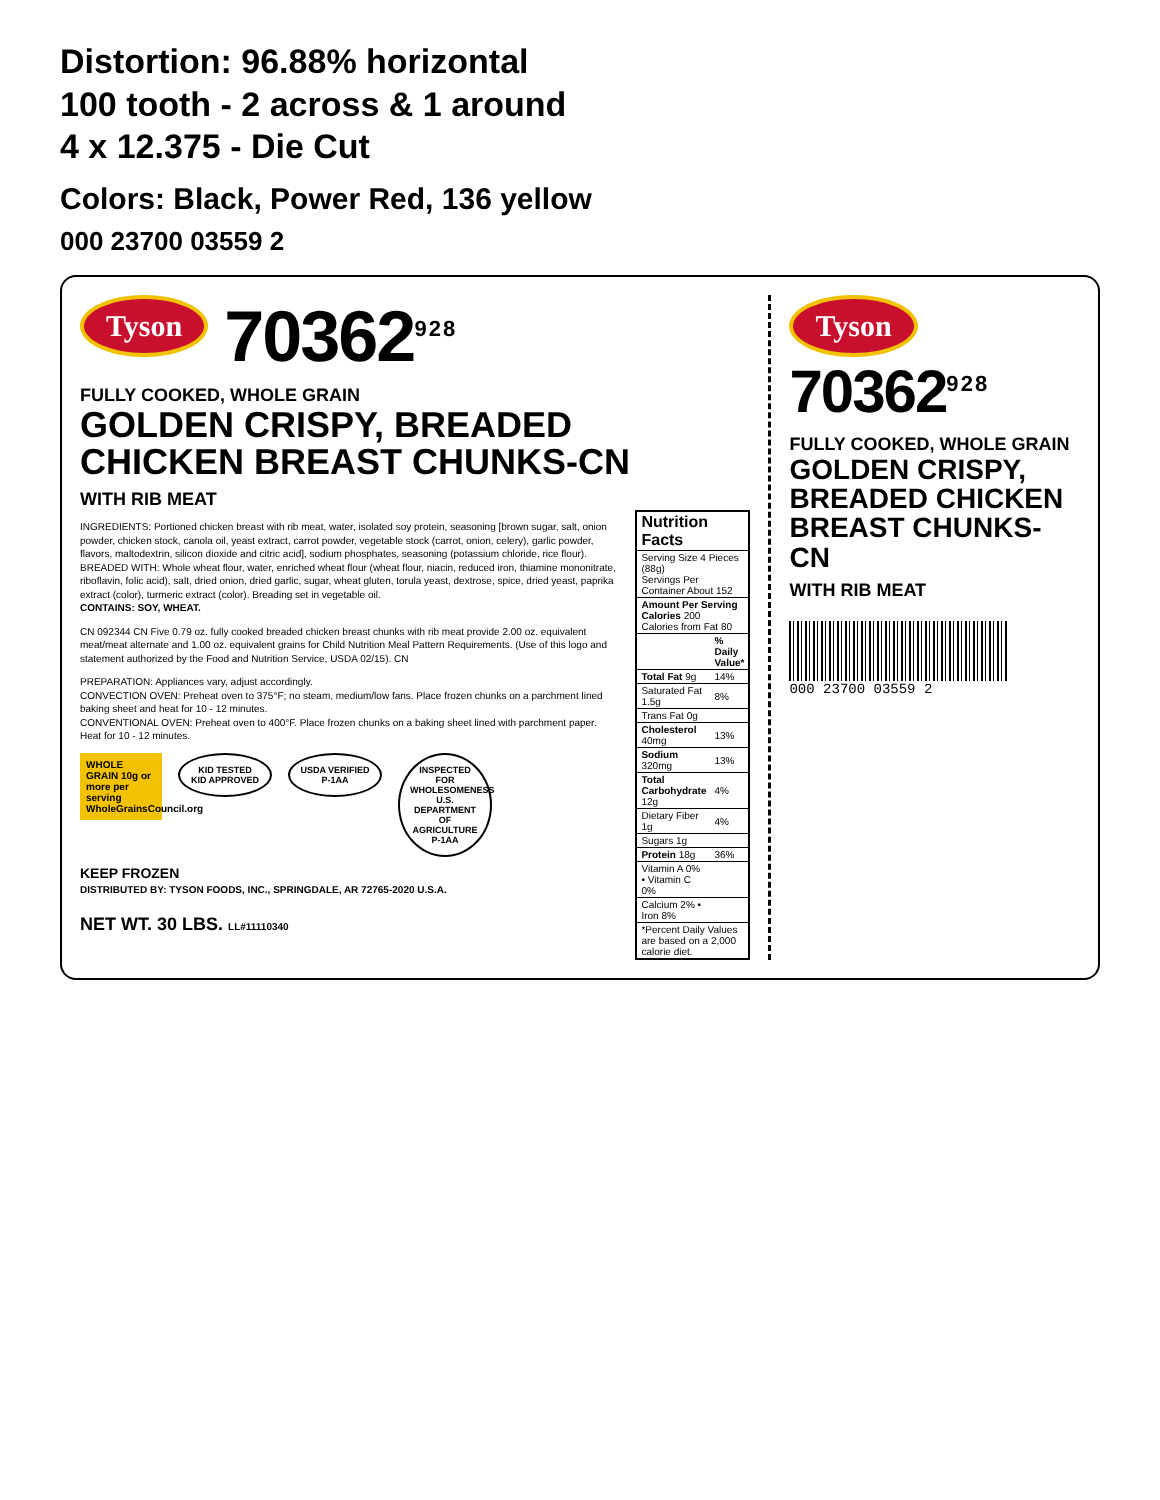Distortion: 96.88% horizontal
100 tooth - 2 across & 1 around
4 x 12.375 - Die Cut
Colors: Black, Power Red, 136 yellow
000 23700 03559 2
Tyson 70362<sup>9 2 8</sup>
FULLY COOKED, WHOLE GRAIN
GOLDEN CRISPY, BREADED
CHICKEN BREAST CHUNKS-CN
WITH RIB MEAT
INGREDIENTS: Portioned chicken breast with rib meat, water, isolated soy protein, seasoning [brown sugar, salt, onion powder, chicken stock, canola oil, yeast extract, carrot powder, vegetable stock (carrot, onion, celery), garlic powder, flavors, maltodextrin, silicon dioxide and citric acid], sodium phosphates, seasoning (potassium chloride, rice flour). BREADED WITH: Whole wheat flour, water, enriched wheat flour (wheat flour, niacin, reduced iron, thiamine mononitrate, riboflavin, folic acid), salt, dried onion, dried garlic, sugar, wheat gluten, torula yeast, dextrose, spice, dried yeast, paprika extract (color), turmeric extract (color). Breading set in vegetable oil.
CONTAINS: SOY, WHEAT.
CN 092344 CN Five 0.79 oz. fully cooked breaded chicken breast chunks with rib meat provide 2.00 oz. equivalent meat/meat alternate and 1.00 oz. equivalent grains for Child Nutrition Meal Pattern Requirements. (Use of this logo and statement authorized by the Food and Nutrition Service, USDA 02/15). CN
PREPARATION: Appliances vary, adjust accordingly.
CONVECTION OVEN: Preheat oven to 375°F; no steam, medium/low fans. Place frozen chunks on a parchment lined baking sheet and heat for 10 - 12 minutes.
CONVENTIONAL OVEN: Preheat oven to 400°F. Place frozen chunks on a baking sheet lined with parchment paper. Heat for 10 - 12 minutes.
WHOLE GRAIN 10g or more per serving WholeGrainsCouncil.org
KID TESTED KID APPROVED
USDA VERIFIED P-1AA
INSPECTED FOR WHOLESOMENESS U.S. DEPARTMENT OF AGRICULTURE P-1AA
KEEP FROZEN
DISTRIBUTED BY: TYSON FOODS, INC., SPRINGDALE, AR 72765-2020 U.S.A.
NET WT. 30 LBS. LL#11110340
| Nutrition Facts | |
| --- | --- |
| Serving Size 4 Pieces (88g) Servings Per Container About 152 | |
| Amount Per Serving Calories 200 Calories from Fat 80 | |
| | % Daily Value* |
| Total Fat 9g | 14% |
| Saturated Fat 1.5g | 8% |
| Trans Fat 0g | |
| Cholesterol 40mg | 13% |
| Sodium 320mg | 13% |
| Total Carbohydrate 12g | 4% |
| Dietary Fiber 1g | 4% |
| Sugars 1g | |
| Protein 18g | 36% |
| Vitamin A 0% • Vitamin C 0% | |
| Calcium 2% • Iron 8% | |
| *Percent Daily Values are based on a 2,000 calorie diet. | |
Tyson
70362<sup>9 2 8</sup>
FULLY COOKED, WHOLE GRAIN
GOLDEN CRISPY, BREADED CHICKEN BREAST CHUNKS-CN
WITH RIB MEAT
000 23700 03559 2